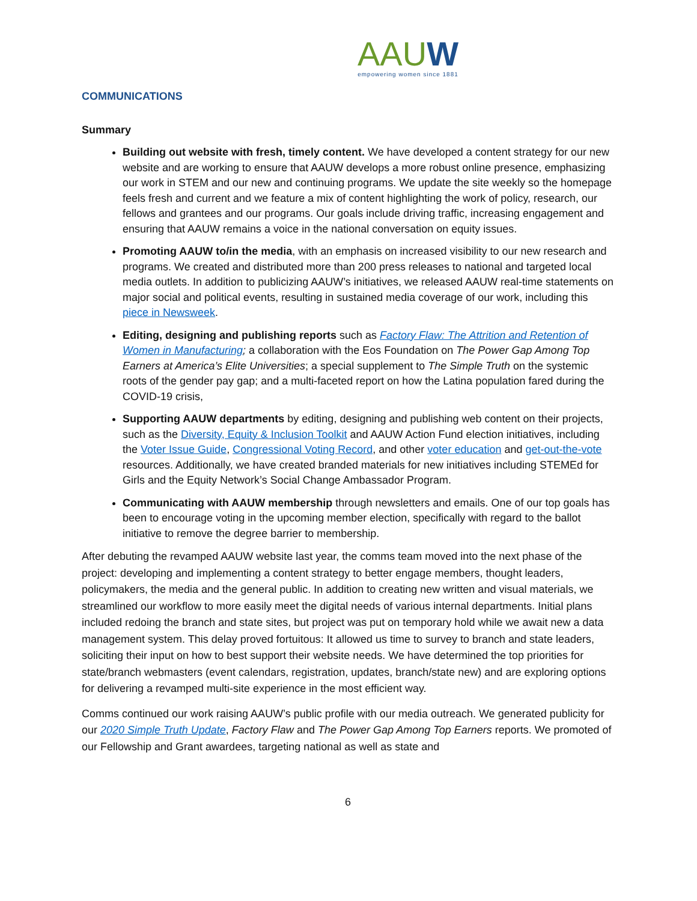AAUW
empowering women since 1881
COMMUNICATIONS
Summary
Building out website with fresh, timely content. We have developed a content strategy for our new website and are working to ensure that AAUW develops a more robust online presence, emphasizing our work in STEM and our new and continuing programs. We update the site weekly so the homepage feels fresh and current and we feature a mix of content highlighting the work of policy, research, our fellows and grantees and our programs. Our goals include driving traffic, increasing engagement and ensuring that AAUW remains a voice in the national conversation on equity issues.
Promoting AAUW to/in the media, with an emphasis on increased visibility to our new research and programs. We created and distributed more than 200 press releases to national and targeted local media outlets. In addition to publicizing AAUW’s initiatives, we released AAUW real-time statements on major social and political events, resulting in sustained media coverage of our work, including this piece in Newsweek.
Editing, designing and publishing reports such as Factory Flaw: The Attrition and Retention of Women in Manufacturing; a collaboration with the Eos Foundation on The Power Gap Among Top Earners at America’s Elite Universities; a special supplement to The Simple Truth on the systemic roots of the gender pay gap; and a multi-faceted report on how the Latina population fared during the COVID-19 crisis,
Supporting AAUW departments by editing, designing and publishing web content on their projects, such as the Diversity, Equity & Inclusion Toolkit and AAUW Action Fund election initiatives, including the Voter Issue Guide, Congressional Voting Record, and other voter education and get-out-the-vote resources. Additionally, we have created branded materials for new initiatives including STEMEd for Girls and the Equity Network’s Social Change Ambassador Program.
Communicating with AAUW membership through newsletters and emails. One of our top goals has been to encourage voting in the upcoming member election, specifically with regard to the ballot initiative to remove the degree barrier to membership.
After debuting the revamped AAUW website last year, the comms team moved into the next phase of the project: developing and implementing a content strategy to better engage members, thought leaders, policymakers, the media and the general public. In addition to creating new written and visual materials, we streamlined our workflow to more easily meet the digital needs of various internal departments. Initial plans included redoing the branch and state sites, but project was put on temporary hold while we await new a data management system. This delay proved fortuitous: It allowed us time to survey to branch and state leaders, soliciting their input on how to best support their website needs. We have determined the top priorities for state/branch webmasters (event calendars, registration, updates, branch/state new) and are exploring options for delivering a revamped multi-site experience in the most efficient way.
Comms continued our work raising AAUW’s public profile with our media outreach. We generated publicity for our 2020 Simple Truth Update, Factory Flaw and The Power Gap Among Top Earners reports. We promoted of our Fellowship and Grant awardees, targeting national as well as state and
6